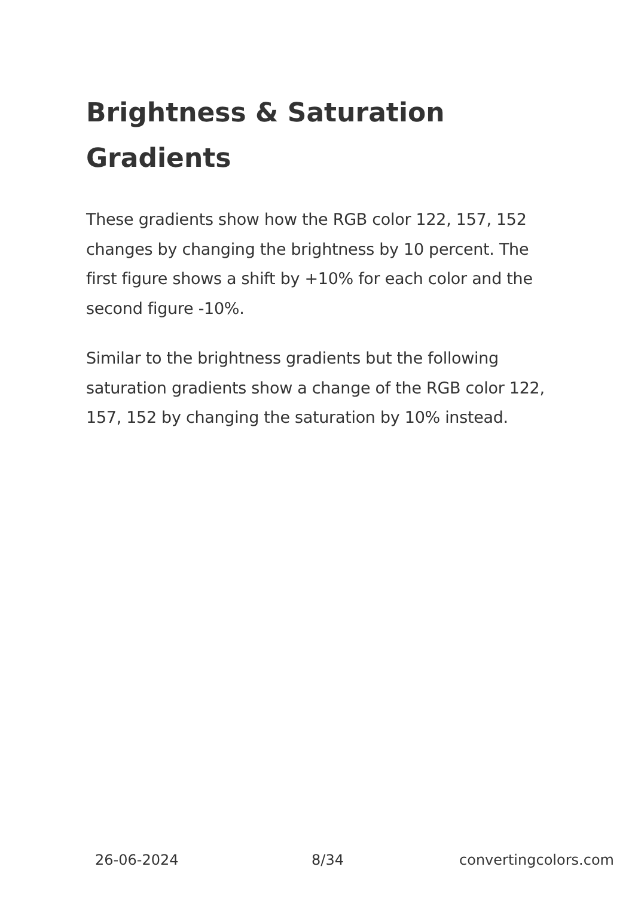Brightness & Saturation Gradients
These gradients show how the RGB color 122, 157, 152 changes by changing the brightness by 10 percent. The first figure shows a shift by +10% for each color and the second figure -10%.
Similar to the brightness gradients but the following saturation gradients show a change of the RGB color 122, 157, 152 by changing the saturation by 10% instead.
26-06-2024 8/34 convertingcolors.com